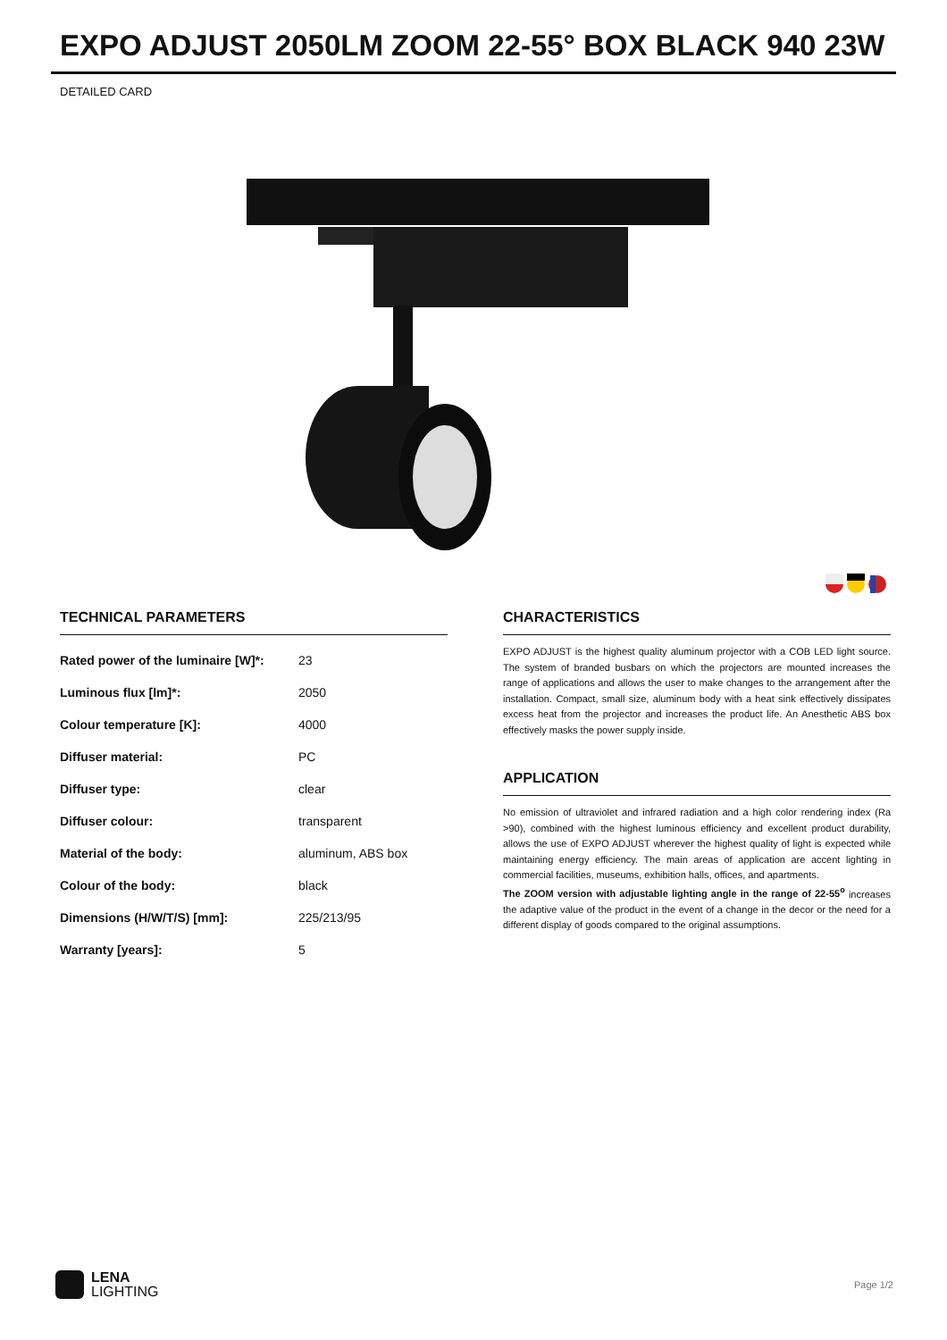EXPO ADJUST 2050LM ZOOM 22-55° BOX BLACK 940 23W
DETAILED CARD
TECHNICAL PARAMETERS
| Rated power of the luminaire [W]*: | 23 |
| Luminous flux [lm]*: | 2050 |
| Colour temperature [K]: | 4000 |
| Diffuser material: | PC |
| Diffuser type: | clear |
| Diffuser colour: | transparent |
| Material of the body: | aluminum, ABS box |
| Colour of the body: | black |
| Dimensions (H/W/T/S) [mm]: | 225/213/95 |
| Warranty [years]: | 5 |
CHARACTERISTICS
EXPO ADJUST is the highest quality aluminum projector with a COB LED light source. The system of branded busbars on which the projectors are mounted increases the range of applications and allows the user to make changes to the arrangement after the installation. Compact, small size, aluminum body with a heat sink effectively dissipates excess heat from the projector and increases the product life. An Anesthetic ABS box effectively masks the power supply inside.
APPLICATION
No emission of ultraviolet and infrared radiation and a high color rendering index (Ra >90), combined with the highest luminous efficiency and excellent product durability, allows the use of EXPO ADJUST wherever the highest quality of light is expected while maintaining energy efficiency. The main areas of application are accent lighting in commercial facilities, museums, exhibition halls, offices, and apartments.
The ZOOM version with adjustable lighting angle in the range of 22-55<sup>o</sup> increases the adaptive value of the product in the event of a change in the decor or the need for a different display of goods compared to the original assumptions.
LENA
LIGHTING
Page 1/2